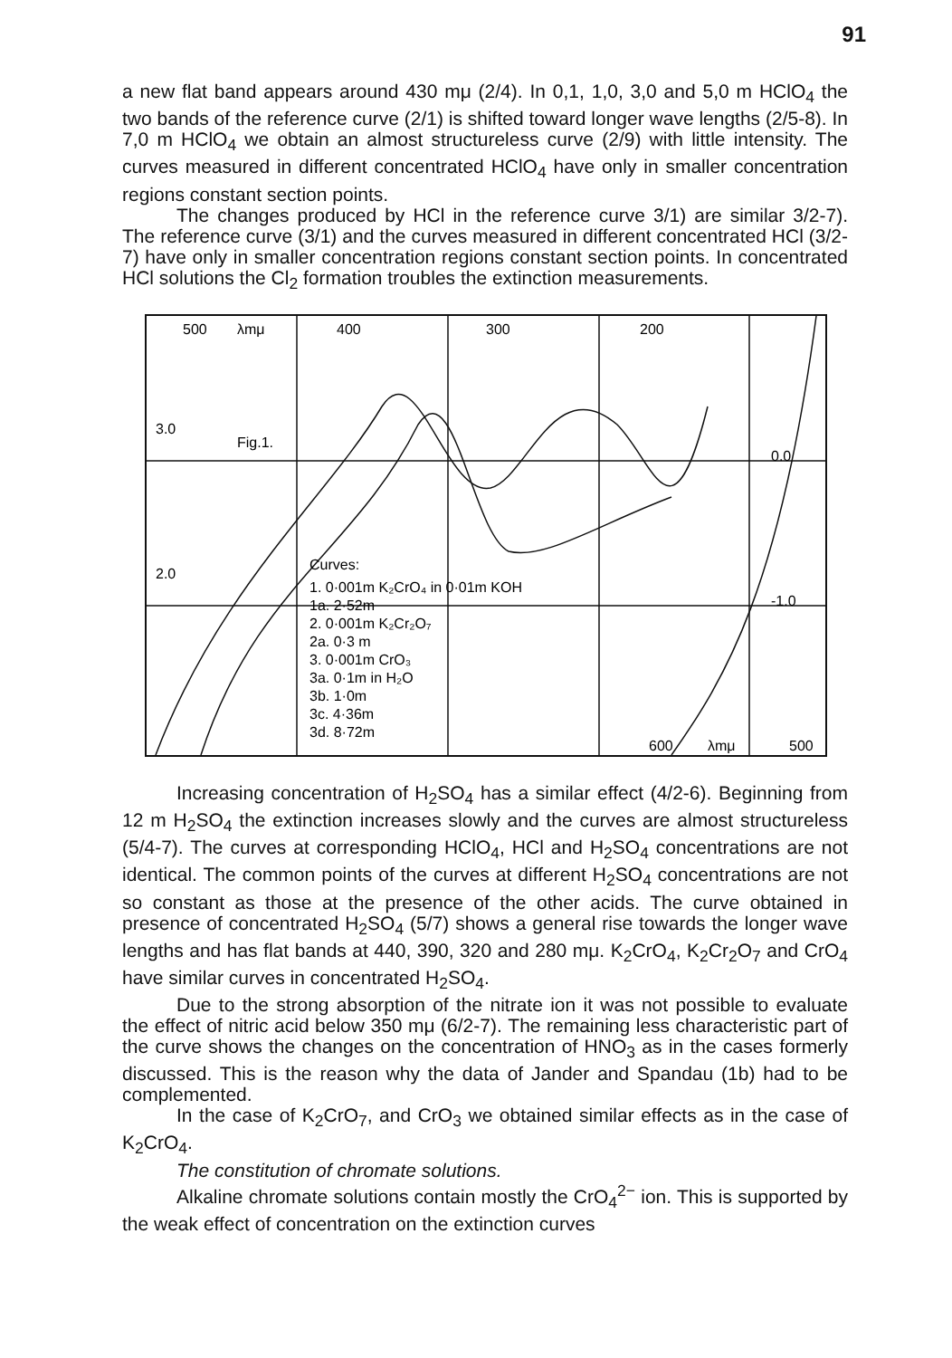91
a new flat band appears around 430 mμ (2/4). In 0,1, 1,0, 3,0 and 5,0 m HClO<sub>4</sub> the two bands of the reference curve (2/1) is shifted toward longer wave lengths (2/5-8). In 7,0 m HClO<sub>4</sub> we obtain an almost structureless curve (2/9) with little intensity. The curves measured in different concentrated HClO<sub>4</sub> have only in smaller concentration regions constant section points.
The changes produced by HCl in the reference curve 3/1) are similar 3/2-7). The reference curve (3/1) and the curves measured in different concentrated HCl (3/2-7) have only in smaller concentration regions constant section points. In concentrated HCl solutions the Cl<sub>2</sub> formation troubles the extinction measurements.
500
λmμ
400
300
200
Fig.1.
Curves:
1. 0·001m K₂CrO₄ in 0·01m KOH
1a. 2·52m
2. 0·001m K₂Cr₂O₇
2a. 0·3 m
3. 0·001m CrO₃
3a. 0·1m in H₂O
3b. 1·0m
3c. 4·36m
3d. 8·72m
3.0
2.0
0.0
-1.0
600
λmμ
500
Increasing concentration of H<sub>2</sub>SO<sub>4</sub> has a similar effect (4/2-6). Beginning from 12 m H<sub>2</sub>SO<sub>4</sub> the extinction increases slowly and the curves are almost structureless (5/4-7). The curves at corresponding HClO<sub>4</sub>, HCl and H<sub>2</sub>SO<sub>4</sub> concentrations are not identical. The common points of the curves at different H<sub>2</sub>SO<sub>4</sub> concentrations are not so constant as those at the presence of the other acids. The curve obtained in presence of concentrated H<sub>2</sub>SO<sub>4</sub> (5/7) shows a general rise towards the longer wave lengths and has flat bands at 440, 390, 320 and 280 mμ. K<sub>2</sub>CrO<sub>4</sub>, K<sub>2</sub>Cr<sub>2</sub>O<sub>7</sub> and CrO<sub>4</sub> have similar curves in concentrated H<sub>2</sub>SO<sub>4</sub>.
Due to the strong absorption of the nitrate ion it was not possible to evaluate the effect of nitric acid below 350 mμ (6/2-7). The remaining less characteristic part of the curve shows the changes on the concentration of HNO<sub>3</sub> as in the cases formerly discussed. This is the reason why the data of Jander and Spandau (1b) had to be complemented.
In the case of K<sub>2</sub>CrO<sub>7</sub>, and CrO<sub>3</sub> we obtained similar effects as in the case of K<sub>2</sub>CrO<sub>4</sub>.
The constitution of chromate solutions.
Alkaline chromate solutions contain mostly the CrO<sub>4</sub><sup>2−</sup> ion. This is supported by the weak effect of concentration on the extinction curves